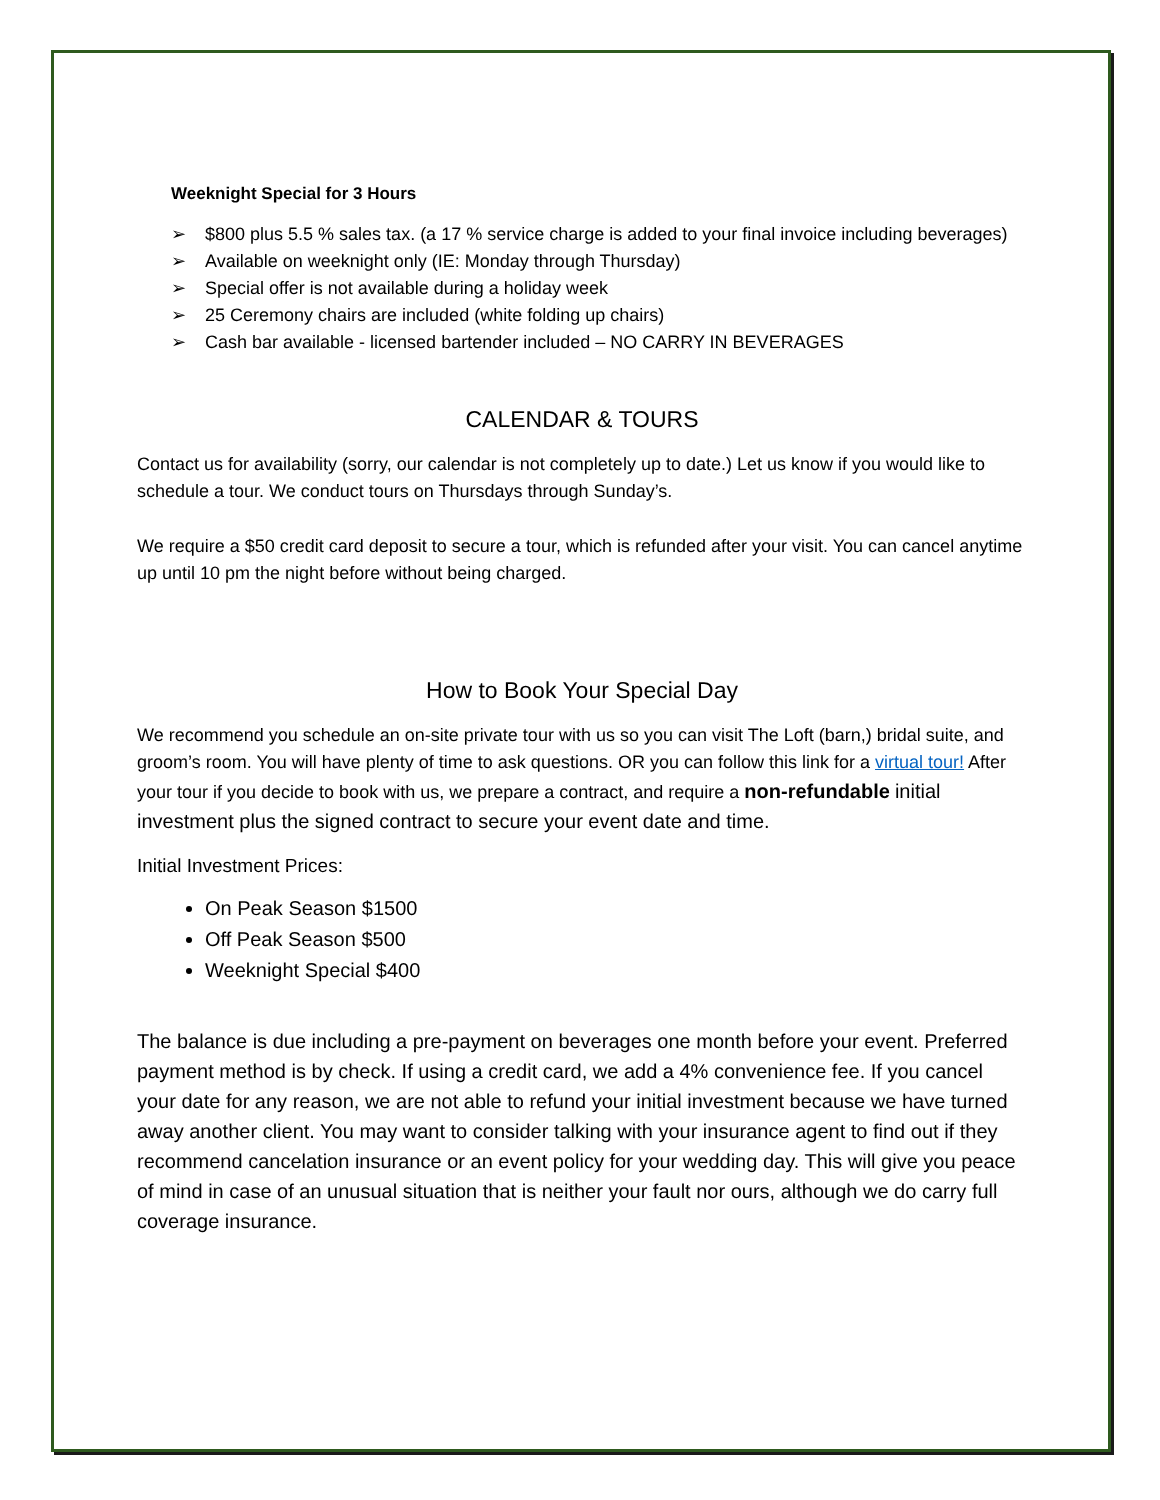Weeknight Special for 3 Hours
➢ $800 plus 5.5 % sales tax. (a 17 % service charge is added to your final invoice including beverages)
➢ Available on weeknight only (IE: Monday through Thursday)
➢ Special offer is not available during a holiday week
➢ 25 Ceremony chairs are included (white folding up chairs)
➢ Cash bar available - licensed bartender included – NO CARRY IN BEVERAGES
CALENDAR & TOURS
Contact us for availability (sorry, our calendar is not completely up to date.) Let us know if you would like to schedule a tour. We conduct tours on Thursdays through Sunday’s.
We require a $50 credit card deposit to secure a tour, which is refunded after your visit. You can cancel anytime up until 10 pm the night before without being charged.
How to Book Your Special Day
We recommend you schedule an on-site private tour with us so you can visit The Loft (barn,) bridal suite, and groom’s room. You will have plenty of time to ask questions. OR you can follow this link for a virtual tour! After your tour if you decide to book with us, we prepare a contract, and require a non-refundable initial investment plus the signed contract to secure your event date and time.
Initial Investment Prices:
On Peak Season $1500
Off Peak Season $500
Weeknight Special $400
The balance is due including a pre-payment on beverages one month before your event. Preferred payment method is by check. If using a credit card, we add a 4% convenience fee. If you cancel your date for any reason, we are not able to refund your initial investment because we have turned away another client. You may want to consider talking with your insurance agent to find out if they recommend cancelation insurance or an event policy for your wedding day. This will give you peace of mind in case of an unusual situation that is neither your fault nor ours, although we do carry full coverage insurance.